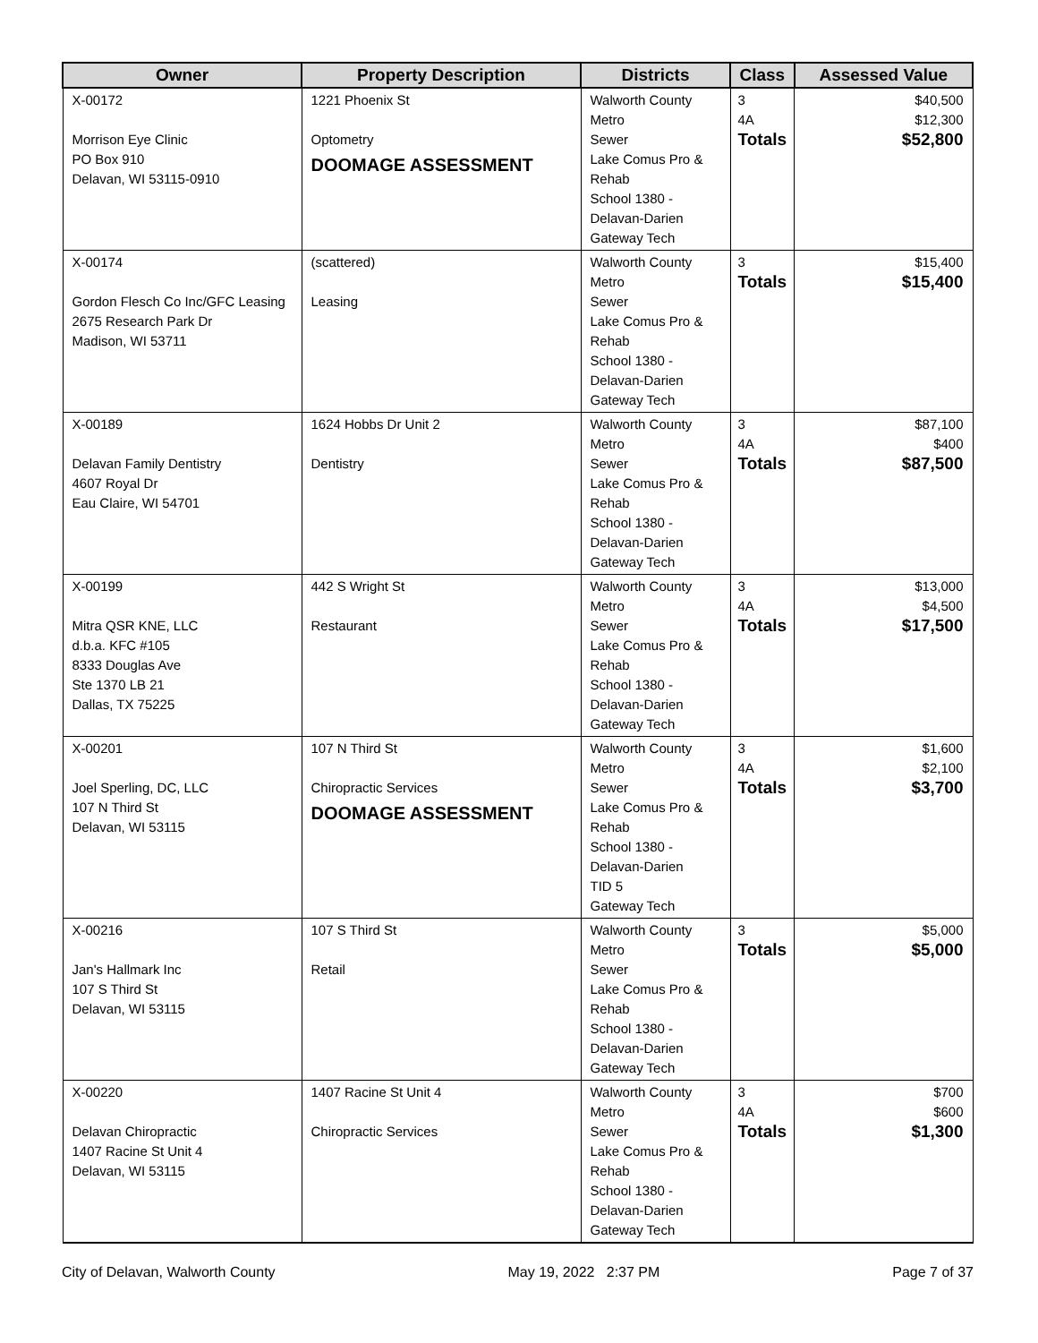| Owner | Property Description | Districts | Class | Assessed Value |
| --- | --- | --- | --- | --- |
| X-00172 Morrison Eye Clinic PO Box 910 Delavan, WI 53115-0910 | 1221 Phoenix St Optometry DOOMAGE ASSESSMENT | Walworth County Metro Sewer Lake Comus Pro & Rehab School 1380 - Delavan-Darien Gateway Tech | 3 4A Totals | $40,500 $12,300 $52,800 |
| X-00174 Gordon Flesch Co Inc/GFC Leasing 2675 Research Park Dr Madison, WI 53711 | (scattered) Leasing | Walworth County Metro Sewer Lake Comus Pro & Rehab School 1380 - Delavan-Darien Gateway Tech | 3 Totals | $15,400 $15,400 |
| X-00189 Delavan Family Dentistry 4607 Royal Dr Eau Claire, WI 54701 | 1624 Hobbs Dr Unit 2 Dentistry | Walworth County Metro Sewer Lake Comus Pro & Rehab School 1380 - Delavan-Darien Gateway Tech | 3 4A Totals | $87,100 $400 $87,500 |
| X-00199 Mitra QSR KNE, LLC d.b.a. KFC #105 8333 Douglas Ave Ste 1370 LB 21 Dallas, TX 75225 | 442 S Wright St Restaurant | Walworth County Metro Sewer Lake Comus Pro & Rehab School 1380 - Delavan-Darien Gateway Tech | 3 4A Totals | $13,000 $4,500 $17,500 |
| X-00201 Joel Sperling, DC, LLC 107 N Third St Delavan, WI 53115 | 107 N Third St Chiropractic Services DOOMAGE ASSESSMENT | Walworth County Metro Sewer Lake Comus Pro & Rehab School 1380 - Delavan-Darien TID 5 Gateway Tech | 3 4A Totals | $1,600 $2,100 $3,700 |
| X-00216 Jan's Hallmark Inc 107 S Third St Delavan, WI 53115 | 107 S Third St Retail | Walworth County Metro Sewer Lake Comus Pro & Rehab School 1380 - Delavan-Darien Gateway Tech | 3 Totals | $5,000 $5,000 |
| X-00220 Delavan Chiropractic 1407 Racine St Unit 4 Delavan, WI 53115 | 1407 Racine St Unit 4 Chiropractic Services | Walworth County Metro Sewer Lake Comus Pro & Rehab School 1380 - Delavan-Darien Gateway Tech | 3 4A Totals | $700 $600 $1,300 |
City of Delavan, Walworth County May 19, 2022 2:37 PM Page 7 of 37